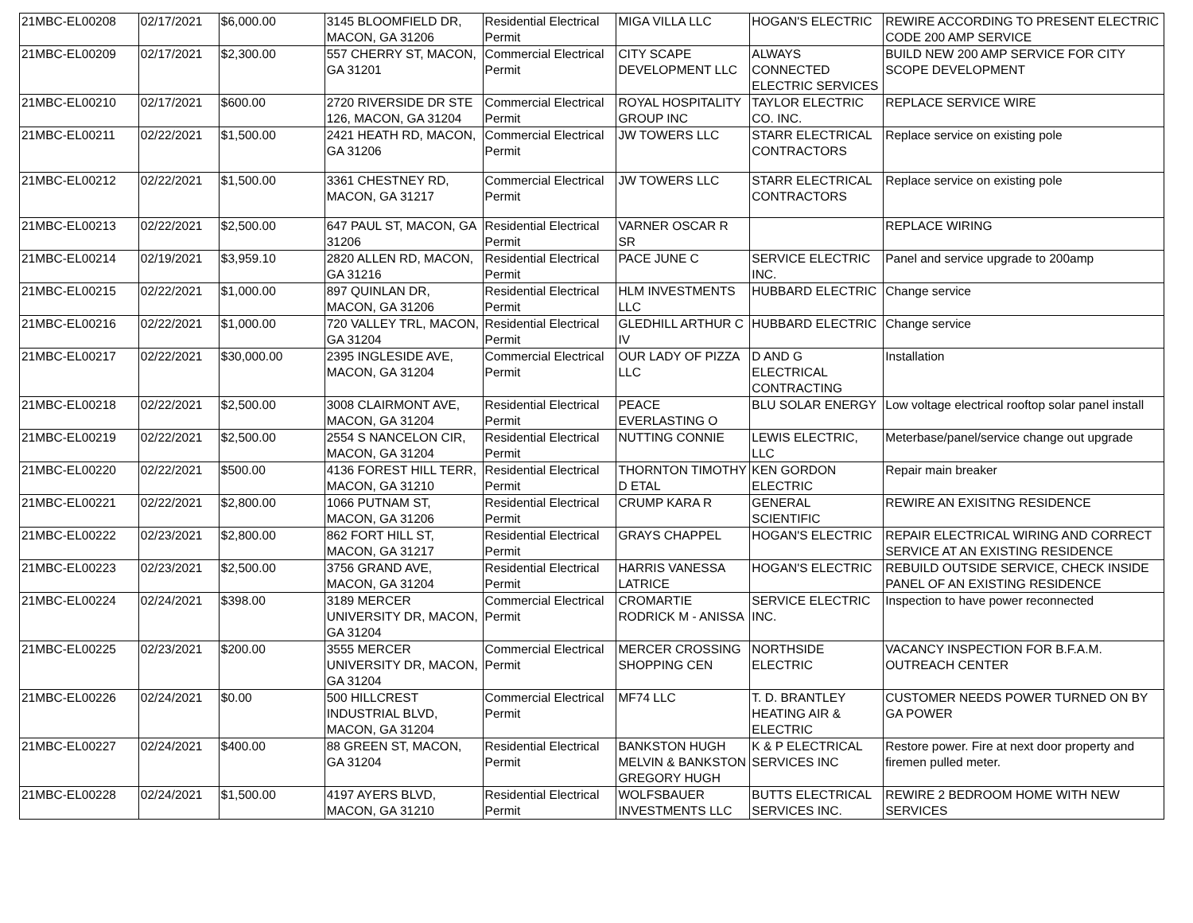| 21MBC-EL00208 | 02/17/2021 | $6,000.00 | 3145 BLOOMFIELD DR, MACON, GA 31206 | Residential Electrical Permit | MIGA VILLA LLC | HOGAN'S ELECTRIC | REWIRE ACCORDING TO PRESENT ELECTRIC CODE 200 AMP SERVICE |
| 21MBC-EL00209 | 02/17/2021 | $2,300.00 | 557 CHERRY ST, MACON, GA 31201 | Commercial Electrical Permit | CITY SCAPE DEVELOPMENT LLC | ALWAYS CONNECTED ELECTRIC SERVICES | BUILD NEW 200 AMP SERVICE FOR CITY SCOPE DEVELOPMENT |
| 21MBC-EL00210 | 02/17/2021 | $600.00 | 2720 RIVERSIDE DR STE 126, MACON, GA 31204 | Commercial Electrical Permit | ROYAL HOSPITALITY GROUP INC | TAYLOR ELECTRIC CO. INC. | REPLACE SERVICE WIRE |
| 21MBC-EL00211 | 02/22/2021 | $1,500.00 | 2421 HEATH RD, MACON, GA 31206 | Commercial Electrical Permit | JW TOWERS LLC | STARR ELECTRICAL CONTRACTORS | Replace service on existing pole |
| 21MBC-EL00212 | 02/22/2021 | $1,500.00 | 3361 CHESTNEY RD, MACON, GA 31217 | Commercial Electrical Permit | JW TOWERS LLC | STARR ELECTRICAL CONTRACTORS | Replace service on existing pole |
| 21MBC-EL00213 | 02/22/2021 | $2,500.00 | 647 PAUL ST, MACON, GA 31206 | Residential Electrical Permit | VARNER OSCAR R SR | | REPLACE WIRING |
| 21MBC-EL00214 | 02/19/2021 | $3,959.10 | 2820 ALLEN RD, MACON, GA 31216 | Residential Electrical Permit | PACE JUNE C | SERVICE ELECTRIC INC. | Panel and service upgrade to 200amp |
| 21MBC-EL00215 | 02/22/2021 | $1,000.00 | 897 QUINLAN DR, MACON, GA 31206 | Residential Electrical Permit | HLM INVESTMENTS LLC | HUBBARD ELECTRIC | Change service |
| 21MBC-EL00216 | 02/22/2021 | $1,000.00 | 720 VALLEY TRL, MACON, GA 31204 | Residential Electrical Permit | GLEDHILL ARTHUR C IV | HUBBARD ELECTRIC | Change service |
| 21MBC-EL00217 | 02/22/2021 | $30,000.00 | 2395 INGLESIDE AVE, MACON, GA 31204 | Commercial Electrical Permit | OUR LADY OF PIZZA LLC | D AND G ELECTRICAL CONTRACTING | Installation |
| 21MBC-EL00218 | 02/22/2021 | $2,500.00 | 3008 CLAIRMONT AVE, MACON, GA 31204 | Residential Electrical Permit | PEACE EVERLASTING O | BLU SOLAR ENERGY | Low voltage electrical rooftop solar panel install |
| 21MBC-EL00219 | 02/22/2021 | $2,500.00 | 2554 S NANCELON CIR, MACON, GA 31204 | Residential Electrical Permit | NUTTING CONNIE | LEWIS ELECTRIC, LLC | Meterbase/panel/service change out upgrade |
| 21MBC-EL00220 | 02/22/2021 | $500.00 | 4136 FOREST HILL TERR, MACON, GA 31210 | Residential Electrical Permit | THORNTON TIMOTHY D ETAL | KEN GORDON ELECTRIC | Repair main breaker |
| 21MBC-EL00221 | 02/22/2021 | $2,800.00 | 1066 PUTNAM ST, MACON, GA 31206 | Residential Electrical Permit | CRUMP KARA R | GENERAL SCIENTIFIC | REWIRE AN EXISITNG RESIDENCE |
| 21MBC-EL00222 | 02/23/2021 | $2,800.00 | 862 FORT HILL ST, MACON, GA 31217 | Residential Electrical Permit | GRAYS CHAPPEL | HOGAN'S ELECTRIC | REPAIR ELECTRICAL WIRING AND CORRECT SERVICE AT AN EXISTING RESIDENCE |
| 21MBC-EL00223 | 02/23/2021 | $2,500.00 | 3756 GRAND AVE, MACON, GA 31204 | Residential Electrical Permit | HARRIS VANESSA LATRICE | HOGAN'S ELECTRIC | REBUILD OUTSIDE SERVICE, CHECK INSIDE PANEL OF AN EXISTING RESIDENCE |
| 21MBC-EL00224 | 02/24/2021 | $398.00 | 3189 MERCER UNIVERSITY DR, MACON, GA 31204 | Commercial Electrical Permit | CROMARTIE RODRICK M - ANISSA | SERVICE ELECTRIC INC. | Inspection to have power reconnected |
| 21MBC-EL00225 | 02/23/2021 | $200.00 | 3555 MERCER UNIVERSITY DR, MACON, GA 31204 | Commercial Electrical Permit | MERCER CROSSING SHOPPING CEN | NORTHSIDE ELECTRIC | VACANCY INSPECTION FOR B.F.A.M. OUTREACH CENTER |
| 21MBC-EL00226 | 02/24/2021 | $0.00 | 500 HILLCREST INDUSTRIAL BLVD, MACON, GA 31204 | Commercial Electrical Permit | MF74 LLC | T. D. BRANTLEY HEATING AIR & ELECTRIC | CUSTOMER NEEDS POWER TURNED ON BY GA POWER |
| 21MBC-EL00227 | 02/24/2021 | $400.00 | 88 GREEN ST, MACON, GA 31204 | Residential Electrical Permit | BANKSTON HUGH MELVIN & BANKSTON GREGORY HUGH | K & P ELECTRICAL SERVICES INC | Restore power. Fire at next door property and firemen pulled meter. |
| 21MBC-EL00228 | 02/24/2021 | $1,500.00 | 4197 AYERS BLVD, MACON, GA 31210 | Residential Electrical Permit | WOLFSBAUER INVESTMENTS LLC | BUTTS ELECTRICAL SERVICES INC. | REWIRE 2 BEDROOM HOME WITH NEW SERVICES |